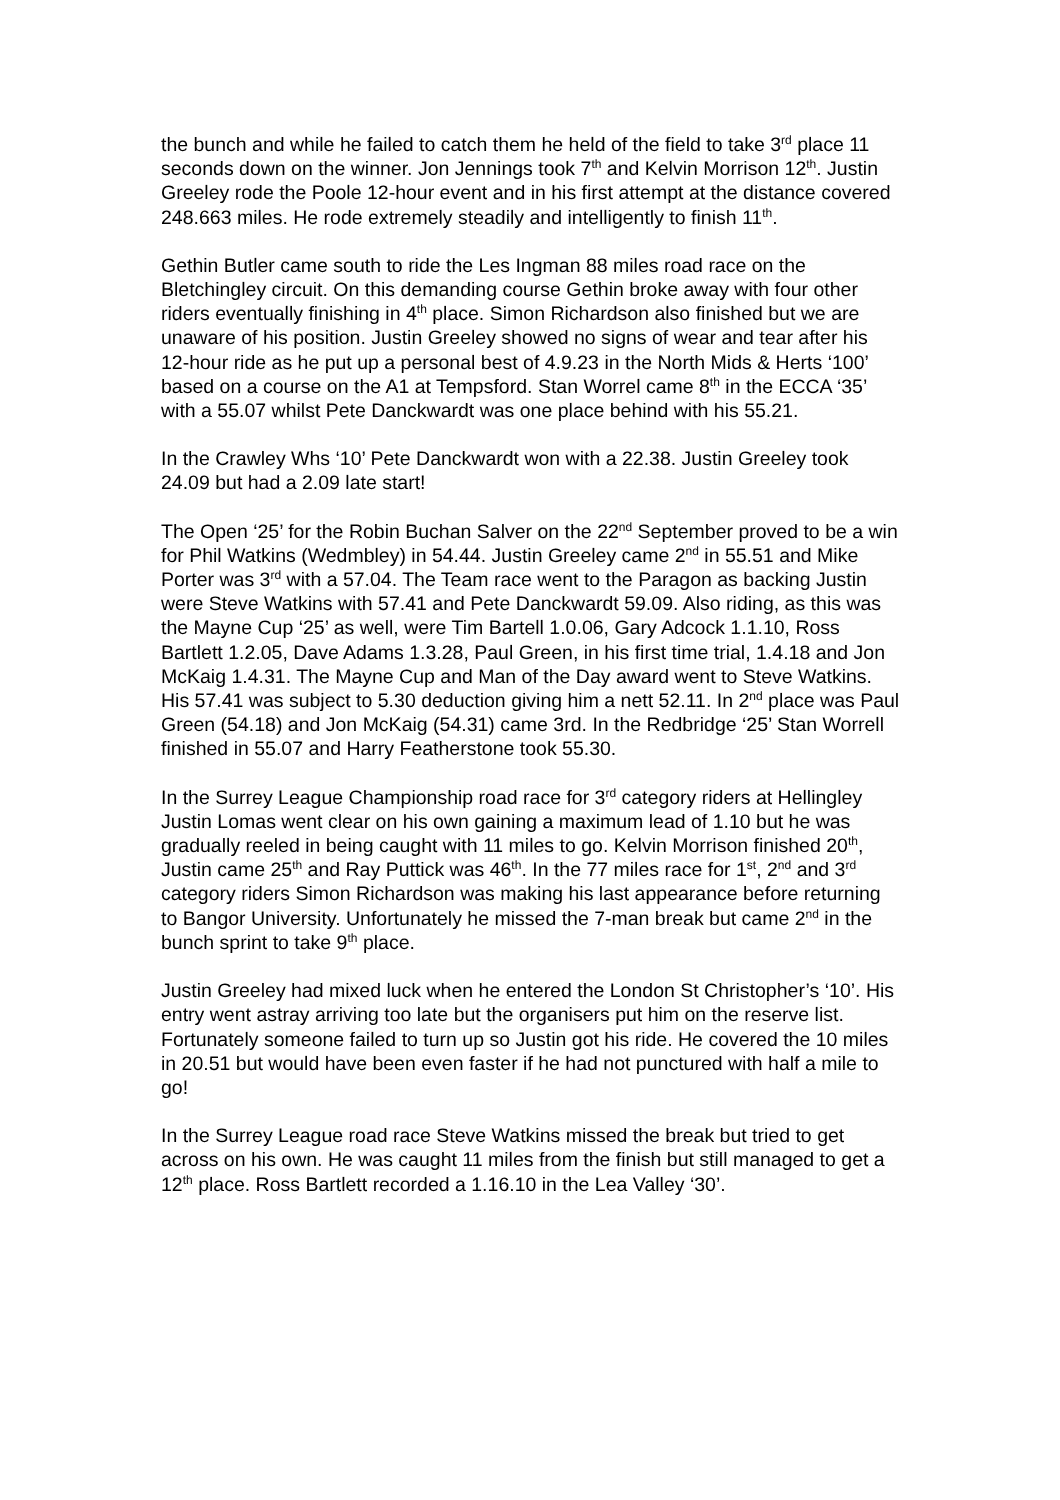the bunch and while he failed to catch them he held of the field to take 3<sup>rd</sup> place 11 seconds down on the winner. Jon Jennings took 7<sup>th</sup> and Kelvin Morrison 12<sup>th</sup>. Justin Greeley rode the Poole 12-hour event and in his first attempt at the distance covered 248.663 miles. He rode extremely steadily and intelligently to finish 11<sup>th</sup>.
Gethin Butler came south to ride the Les Ingman 88 miles road race on the Bletchingley circuit. On this demanding course Gethin broke away with four other riders eventually finishing in 4<sup>th</sup> place. Simon Richardson also finished but we are unaware of his position. Justin Greeley showed no signs of wear and tear after his 12-hour ride as he put up a personal best of 4.9.23 in the North Mids & Herts ‘100’ based on a course on the A1 at Tempsford. Stan Worrel came 8<sup>th</sup> in the ECCA ‘35’ with a 55.07 whilst Pete Danckwardt was one place behind with his 55.21.
In the Crawley Whs ‘10’ Pete Danckwardt won with a 22.38. Justin Greeley took 24.09 but had a 2.09 late start!
The Open ‘25’ for the Robin Buchan Salver on the 22<sup>nd</sup> September proved to be a win for Phil Watkins (Wedmbley) in 54.44. Justin Greeley came 2<sup>nd</sup> in 55.51 and Mike Porter was 3<sup>rd</sup> with a 57.04. The Team race went to the Paragon as backing Justin were Steve Watkins with 57.41 and Pete Danckwardt 59.09. Also riding, as this was the Mayne Cup ‘25’ as well, were Tim Bartell 1.0.06, Gary Adcock 1.1.10, Ross Bartlett 1.2.05, Dave Adams 1.3.28, Paul Green, in his first time trial, 1.4.18 and Jon McKaig 1.4.31. The Mayne Cup and Man of the Day award went to Steve Watkins. His 57.41 was subject to 5.30 deduction giving him a nett 52.11. In 2<sup>nd</sup> place was Paul Green (54.18) and Jon McKaig (54.31) came 3rd. In the Redbridge ‘25’ Stan Worrell finished in 55.07 and Harry Featherstone took 55.30.
In the Surrey League Championship road race for 3<sup>rd</sup> category riders at Hellingley Justin Lomas went clear on his own gaining a maximum lead of 1.10 but he was gradually reeled in being caught with 11 miles to go. Kelvin Morrison finished 20<sup>th</sup>, Justin came 25<sup>th</sup> and Ray Puttick was 46<sup>th</sup>. In the 77 miles race for 1<sup>st</sup>, 2<sup>nd</sup> and 3<sup>rd</sup> category riders Simon Richardson was making his last appearance before returning to Bangor University. Unfortunately he missed the 7-man break but came 2<sup>nd</sup> in the bunch sprint to take 9<sup>th</sup> place.
Justin Greeley had mixed luck when he entered the London St Christopher’s ‘10’. His entry went astray arriving too late but the organisers put him on the reserve list. Fortunately someone failed to turn up so Justin got his ride. He covered the 10 miles in 20.51 but would have been even faster if he had not punctured with half a mile to go!
In the Surrey League road race Steve Watkins missed the break but tried to get across on his own. He was caught 11 miles from the finish but still managed to get a 12<sup>th</sup> place. Ross Bartlett recorded a 1.16.10 in the Lea Valley ‘30’.